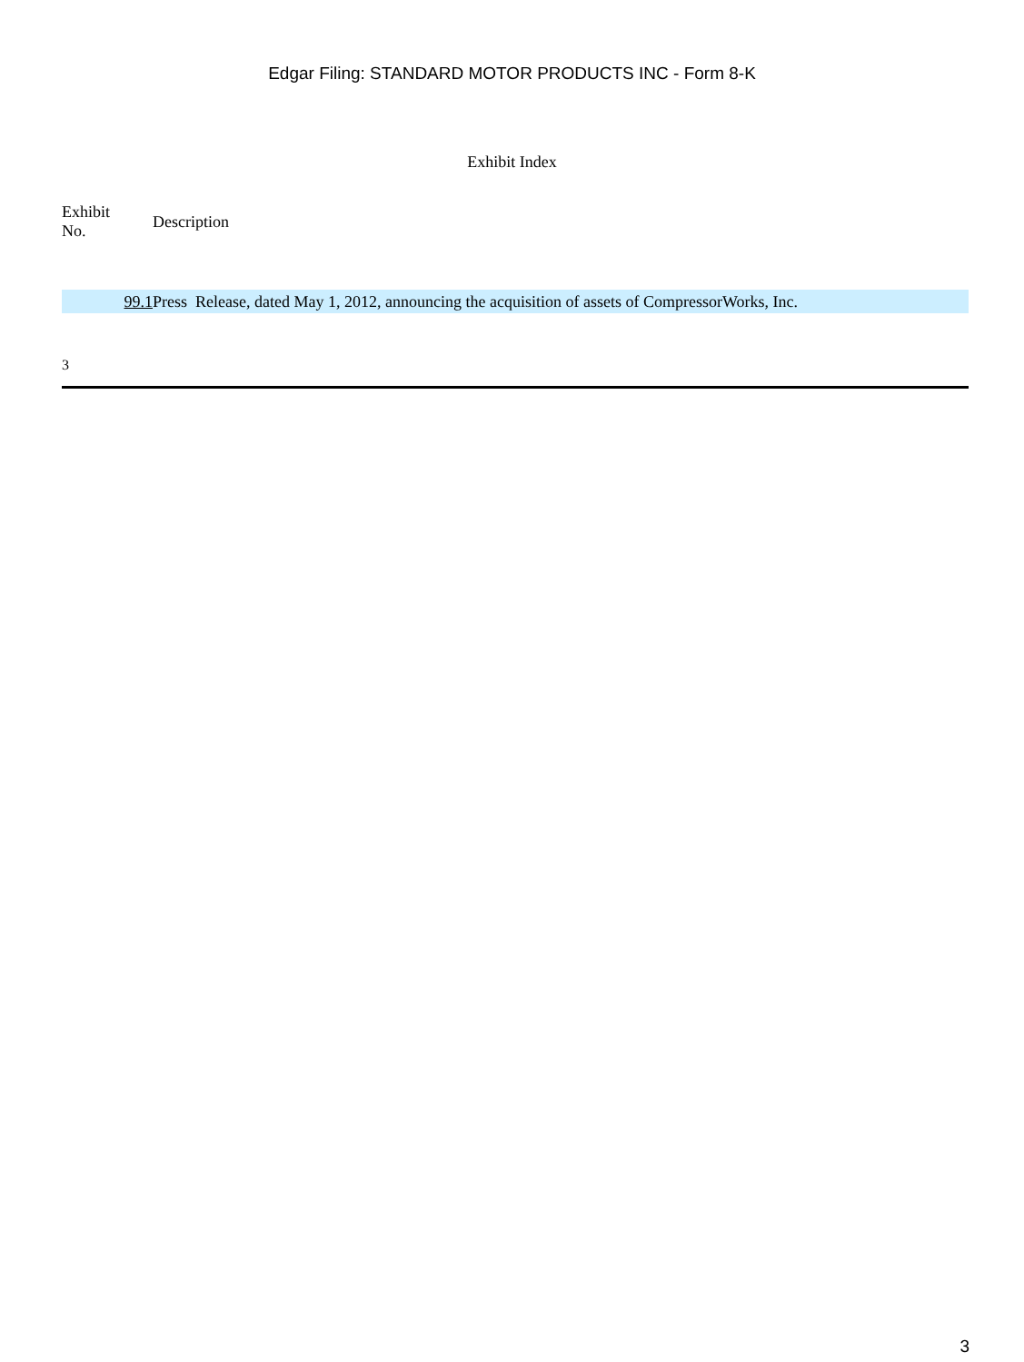Edgar Filing: STANDARD MOTOR PRODUCTS INC - Form 8-K
Exhibit Index
| Exhibit No. | Description |
| 99.1 | Press Release, dated May 1, 2012, announcing the acquisition of assets of CompressorWorks, Inc. |
3
3